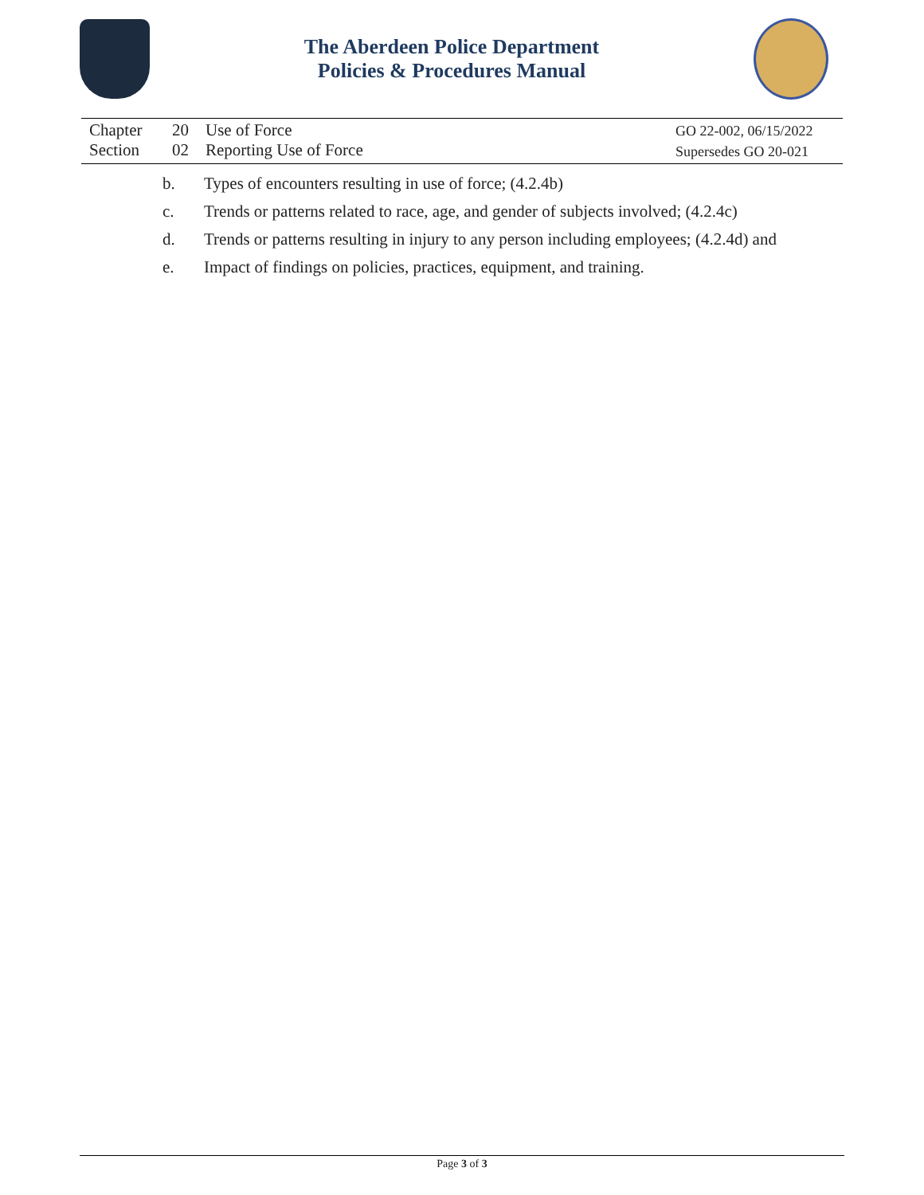The Aberdeen Police Department
Policies & Procedures Manual
Chapter 20 Use of Force
Section 02 Reporting Use of Force
GO 22-002, 06/15/2022
Supersedes GO 20-021
b. Types of encounters resulting in use of force; (4.2.4b)
c. Trends or patterns related to race, age, and gender of subjects involved; (4.2.4c)
d. Trends or patterns resulting in injury to any person including employees; (4.2.4d) and
e. Impact of findings on policies, practices, equipment, and training.
Page 3 of 3